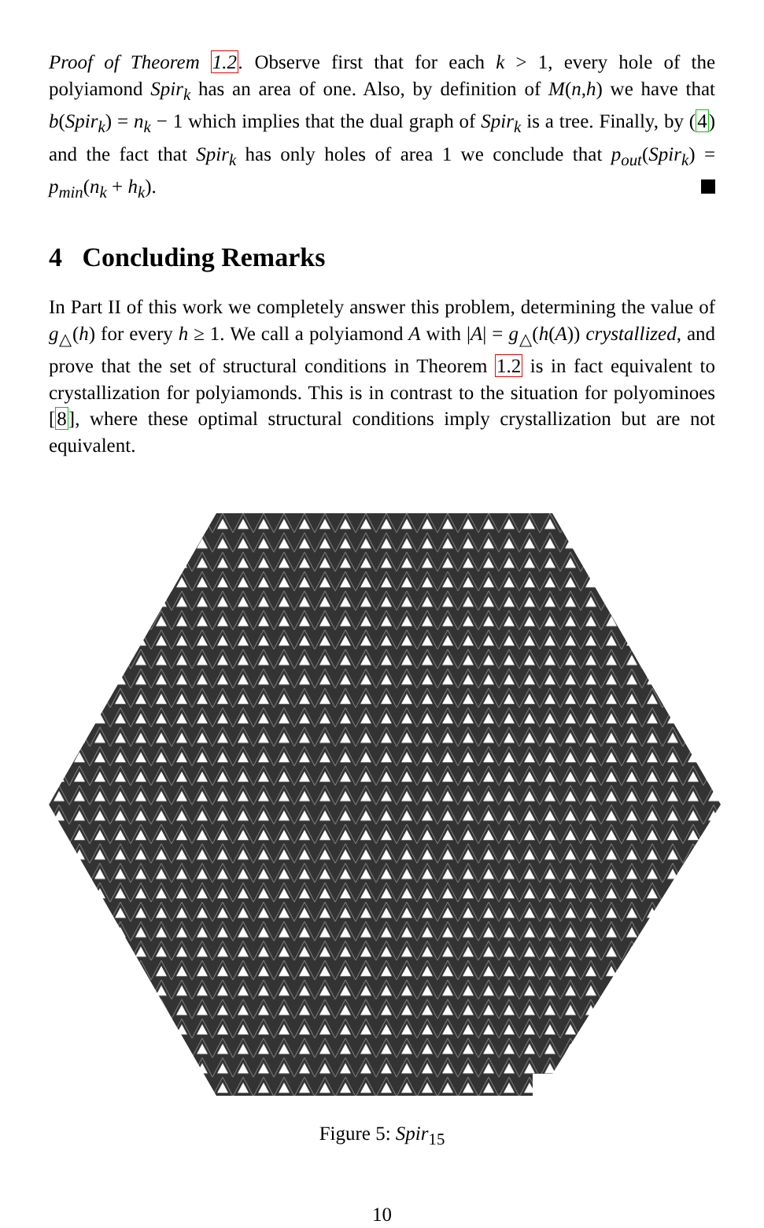Proof of Theorem 1.2. Observe first that for each k > 1, every hole of the polyiamond Spir<sub>k</sub> has an area of one. Also, by definition of M(n,h) we have that b(Spir<sub>k</sub>) = n<sub>k</sub> − 1 which implies that the dual graph of Spir<sub>k</sub> is a tree. Finally, by (4) and the fact that Spir<sub>k</sub> has only holes of area 1 we conclude that p<sub>out</sub>(Spir<sub>k</sub>) = p<sub>min</sub>(n<sub>k</sub> + h<sub>k</sub>).
4 Concluding Remarks
In Part II of this work we completely answer this problem, determining the value of g<sub>△</sub>(h) for every h ≥ 1. We call a polyiamond A with |A| = g<sub>△</sub>(h(A)) crystallized, and prove that the set of structural conditions in Theorem 1.2 is in fact equivalent to crystallization for polyiamonds. This is in contrast to the situation for polyominoes [8], where these optimal structural conditions imply crystallization but are not equivalent.
Figure 5: Spir<sub>15</sub>
10